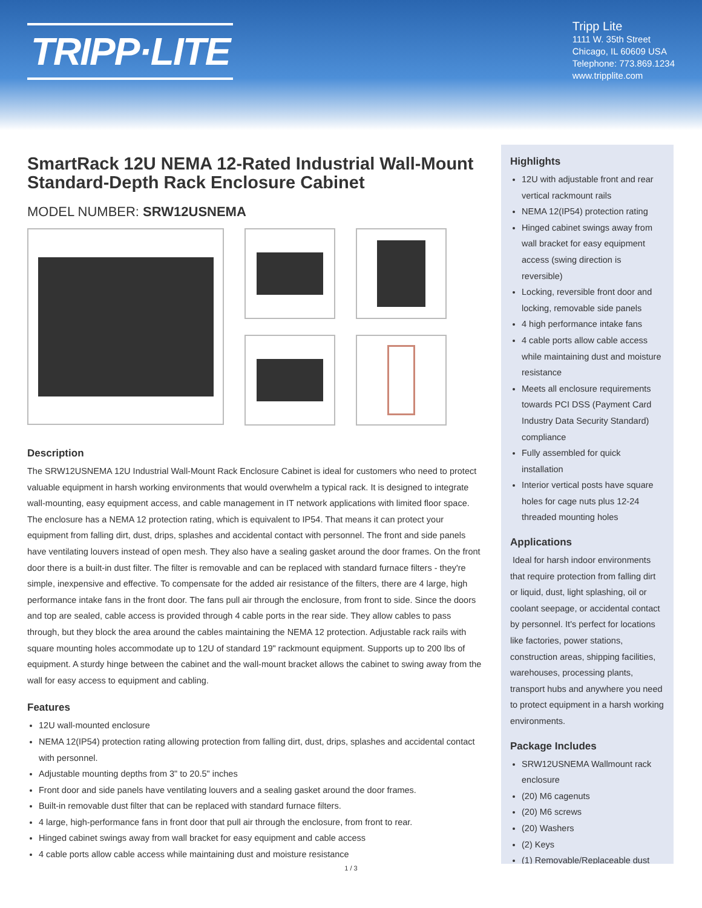TRIPP·LITE
Tripp Lite
1111 W. 35th Street
Chicago, IL 60609 USA
Telephone: 773.869.1234
www.tripplite.com
SmartRack 12U NEMA 12-Rated Industrial Wall-Mount Standard-Depth Rack Enclosure Cabinet
MODEL NUMBER: SRW12USNEMA
Description
The SRW12USNEMA 12U Industrial Wall-Mount Rack Enclosure Cabinet is ideal for customers who need to protect valuable equipment in harsh working environments that would overwhelm a typical rack. It is designed to integrate wall-mounting, easy equipment access, and cable management in IT network applications with limited floor space. The enclosure has a NEMA 12 protection rating, which is equivalent to IP54. That means it can protect your equipment from falling dirt, dust, drips, splashes and accidental contact with personnel. The front and side panels have ventilating louvers instead of open mesh. They also have a sealing gasket around the door frames. On the front door there is a built-in dust filter. The filter is removable and can be replaced with standard furnace filters - they're simple, inexpensive and effective. To compensate for the added air resistance of the filters, there are 4 large, high performance intake fans in the front door. The fans pull air through the enclosure, from front to side. Since the doors and top are sealed, cable access is provided through 4 cable ports in the rear side. They allow cables to pass through, but they block the area around the cables maintaining the NEMA 12 protection. Adjustable rack rails with square mounting holes accommodate up to 12U of standard 19" rackmount equipment. Supports up to 200 lbs of equipment. A sturdy hinge between the cabinet and the wall-mount bracket allows the cabinet to swing away from the wall for easy access to equipment and cabling.
Features
12U wall-mounted enclosure
NEMA 12(IP54) protection rating allowing protection from falling dirt, dust, drips, splashes and accidental contact with personnel.
Adjustable mounting depths from 3" to 20.5" inches
Front door and side panels have ventilating louvers and a sealing gasket around the door frames.
Built-in removable dust filter that can be replaced with standard furnace filters.
4 large, high-performance fans in front door that pull air through the enclosure, from front to rear.
Hinged cabinet swings away from wall bracket for easy equipment and cable access
4 cable ports allow cable access while maintaining dust and moisture resistance
Highlights
12U with adjustable front and rear vertical rackmount rails
NEMA 12(IP54) protection rating
Hinged cabinet swings away from wall bracket for easy equipment access (swing direction is reversible)
Locking, reversible front door and locking, removable side panels
4 high performance intake fans
4 cable ports allow cable access while maintaining dust and moisture resistance
Meets all enclosure requirements towards PCI DSS (Payment Card Industry Data Security Standard) compliance
Fully assembled for quick installation
Interior vertical posts have square holes for cage nuts plus 12-24 threaded mounting holes
Applications
Ideal for harsh indoor environments that require protection from falling dirt or liquid, dust, light splashing, oil or coolant seepage, or accidental contact by personnel. It's perfect for locations like factories, power stations, construction areas, shipping facilities, warehouses, processing plants, transport hubs and anywhere you need to protect equipment in a harsh working environments.
Package Includes
SRW12USNEMA Wallmount rack enclosure
(20) M6 cagenuts
(20) M6 screws
(20) Washers
(2) Keys
(1) Removable/Replaceable dust
1 / 3